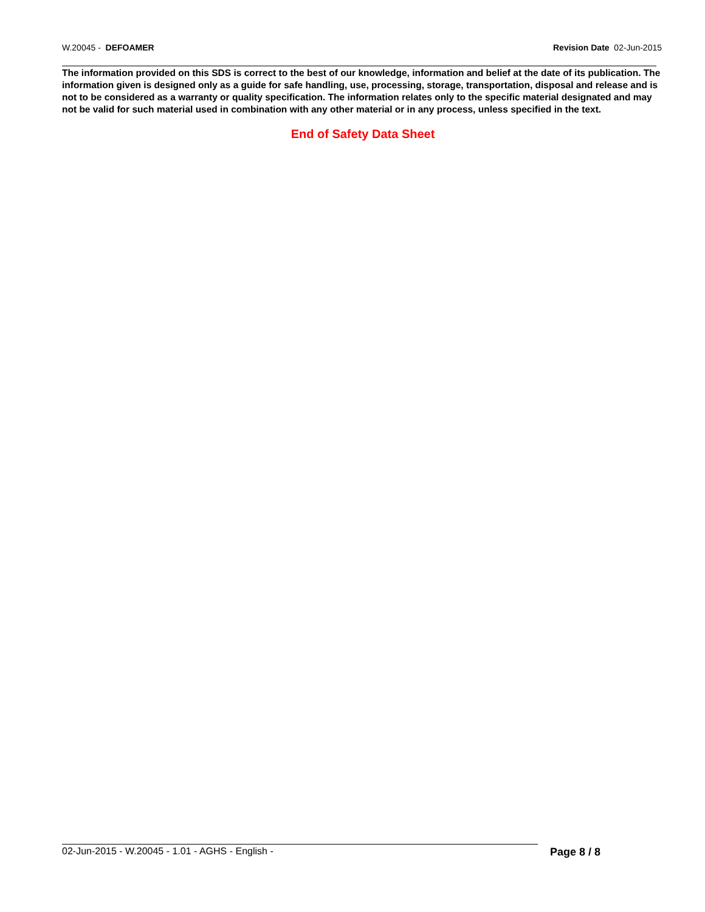W.20045 - DEFOAMER Revision Date 02-Jun-2015
The information provided on this SDS is correct to the best of our knowledge, information and belief at the date of its publication. The information given is designed only as a guide for safe handling, use, processing, storage, transportation, disposal and release and is not to be considered as a warranty or quality specification. The information relates only to the specific material designated and may not be valid for such material used in combination with any other material or in any process, unless specified in the text.
End of Safety Data Sheet
02-Jun-2015 - W.20045 - 1.01 - AGHS - English - Page 8 / 8